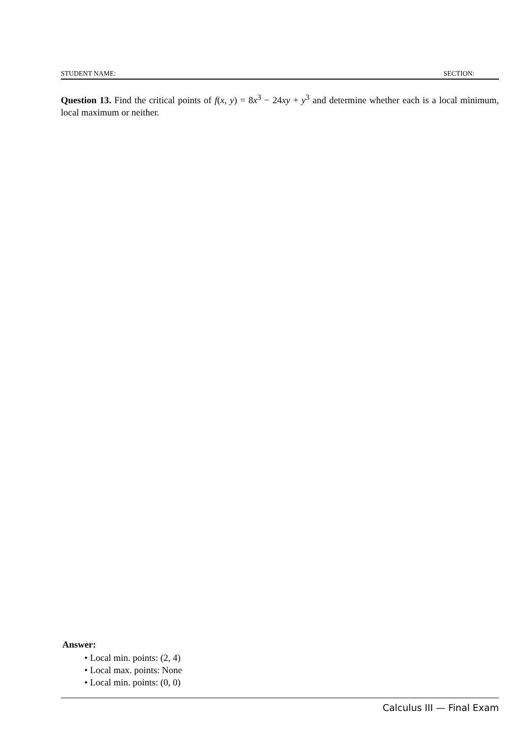STUDENT NAME: SECTION:
Question 13. Find the critical points of f(x, y) = 8x<sup>3</sup> − 24xy + y<sup>3</sup> and determine whether each is a local minimum, local maximum or neither.
Answer:
• Local min. points: (2, 4)
• Local max. points: None
• Local min. points: (0, 0)
Calculus III — Final Exam